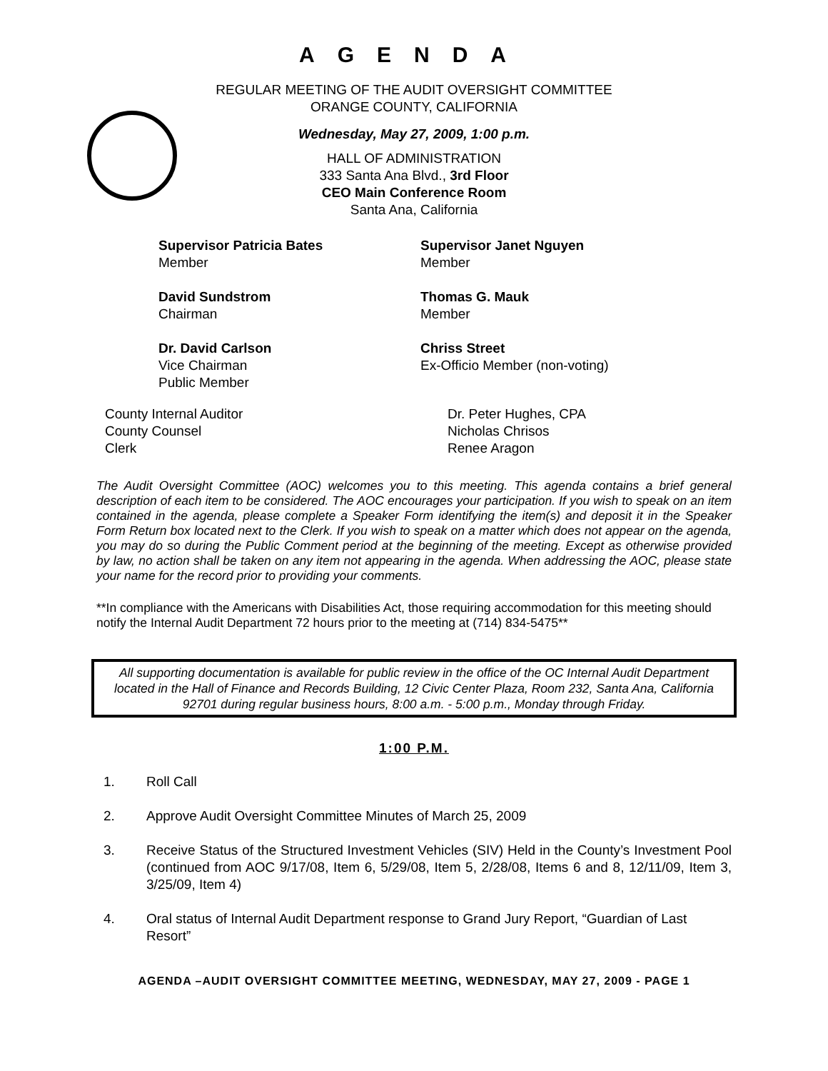AGENDA
REGULAR MEETING OF THE AUDIT OVERSIGHT COMMITTEE
ORANGE COUNTY, CALIFORNIA
Wednesday, May 27, 2009, 1:00 p.m.
HALL OF ADMINISTRATION
333 Santa Ana Blvd., 3rd Floor
CEO Main Conference Room
Santa Ana, California
Supervisor Patricia Bates
Member
Supervisor Janet Nguyen
Member
David Sundstrom
Chairman
Thomas G. Mauk
Member
Dr. David Carlson
Vice Chairman
Public Member
Chriss Street
Ex-Officio Member (non-voting)
County Internal Auditor
Dr. Peter Hughes, CPA
County Counsel
Nicholas Chrisos
Clerk
Renee Aragon
The Audit Oversight Committee (AOC) welcomes you to this meeting. This agenda contains a brief general description of each item to be considered. The AOC encourages your participation. If you wish to speak on an item contained in the agenda, please complete a Speaker Form identifying the item(s) and deposit it in the Speaker Form Return box located next to the Clerk. If you wish to speak on a matter which does not appear on the agenda, you may do so during the Public Comment period at the beginning of the meeting. Except as otherwise provided by law, no action shall be taken on any item not appearing in the agenda. When addressing the AOC, please state your name for the record prior to providing your comments.
**In compliance with the Americans with Disabilities Act, those requiring accommodation for this meeting should notify the Internal Audit Department 72 hours prior to the meeting at (714) 834-5475**
All supporting documentation is available for public review in the office of the OC Internal Audit Department located in the Hall of Finance and Records Building, 12 Civic Center Plaza, Room 232, Santa Ana, California 92701 during regular business hours, 8:00 a.m. - 5:00 p.m., Monday through Friday.
1:00 P.M.
1. Roll Call
2. Approve Audit Oversight Committee Minutes of March 25, 2009
3. Receive Status of the Structured Investment Vehicles (SIV) Held in the County’s Investment Pool (continued from AOC 9/17/08, Item 6, 5/29/08, Item 5, 2/28/08, Items 6 and 8, 12/11/09, Item 3, 3/25/09, Item 4)
4. Oral status of Internal Audit Department response to Grand Jury Report, “Guardian of Last Resort”
AGENDA –AUDIT OVERSIGHT COMMITTEE MEETING, WEDNESDAY, MAY 27, 2009 - PAGE 1